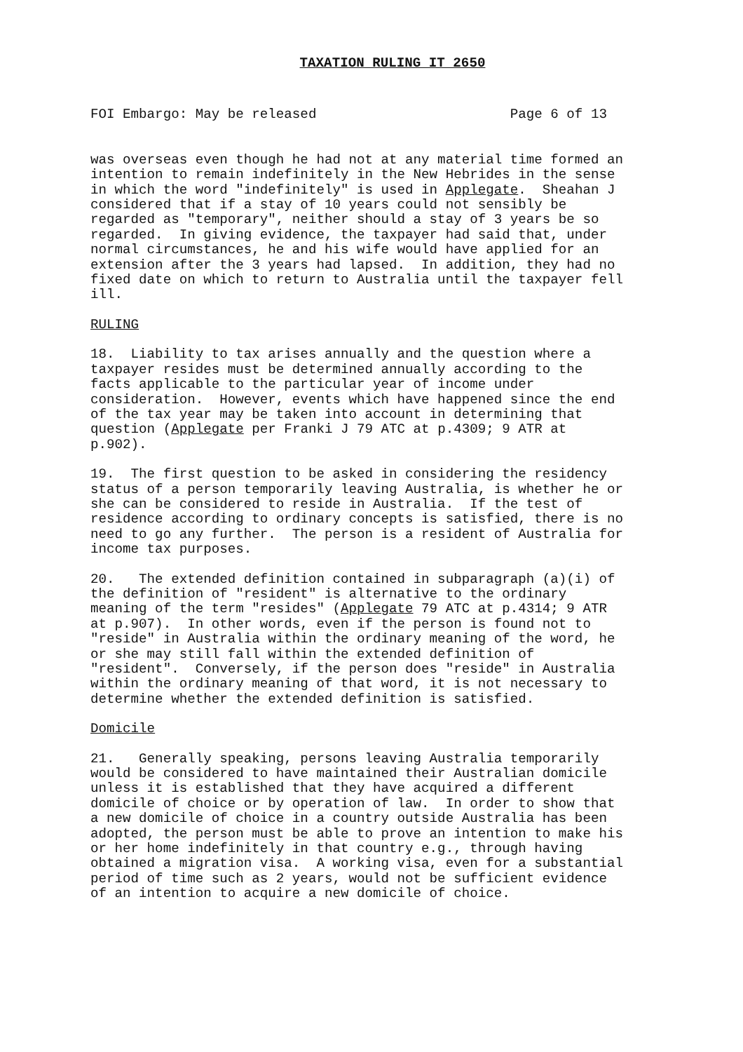TAXATION RULING IT 2650
FOI Embargo: May be released                        Page 6 of 13
was overseas even though he had not at any material time formed an
intention to remain indefinitely in the New Hebrides in the sense
in which the word "indefinitely" is used in Applegate.  Sheahan J
considered that if a stay of 10 years could not sensibly be
regarded as "temporary", neither should a stay of 3 years be so
regarded.  In giving evidence, the taxpayer had said that, under
normal circumstances, he and his wife would have applied for an
extension after the 3 years had lapsed.  In addition, they had no
fixed date on which to return to Australia until the taxpayer fell
ill.
RULING
18.  Liability to tax arises annually and the question where a
taxpayer resides must be determined annually according to the
facts applicable to the particular year of income under
consideration.  However, events which have happened since the end
of the tax year may be taken into account in determining that
question (Applegate per Franki J 79 ATC at p.4309; 9 ATR at
p.902).
19.  The first question to be asked in considering the residency
status of a person temporarily leaving Australia, is whether he or
she can be considered to reside in Australia.  If the test of
residence according to ordinary concepts is satisfied, there is no
need to go any further.  The person is a resident of Australia for
income tax purposes.
20.   The extended definition contained in subparagraph (a)(i) of
the definition of "resident" is alternative to the ordinary
meaning of the term "resides" (Applegate 79 ATC at p.4314; 9 ATR
at p.907).  In other words, even if the person is found not to
"reside" in Australia within the ordinary meaning of the word, he
or she may still fall within the extended definition of
"resident".  Conversely, if the person does "reside" in Australia
within the ordinary meaning of that word, it is not necessary to
determine whether the extended definition is satisfied.
Domicile
21.   Generally speaking, persons leaving Australia temporarily
would be considered to have maintained their Australian domicile
unless it is established that they have acquired a different
domicile of choice or by operation of law.  In order to show that
a new domicile of choice in a country outside Australia has been
adopted, the person must be able to prove an intention to make his
or her home indefinitely in that country e.g., through having
obtained a migration visa.  A working visa, even for a substantial
period of time such as 2 years, would not be sufficient evidence
of an intention to acquire a new domicile of choice.